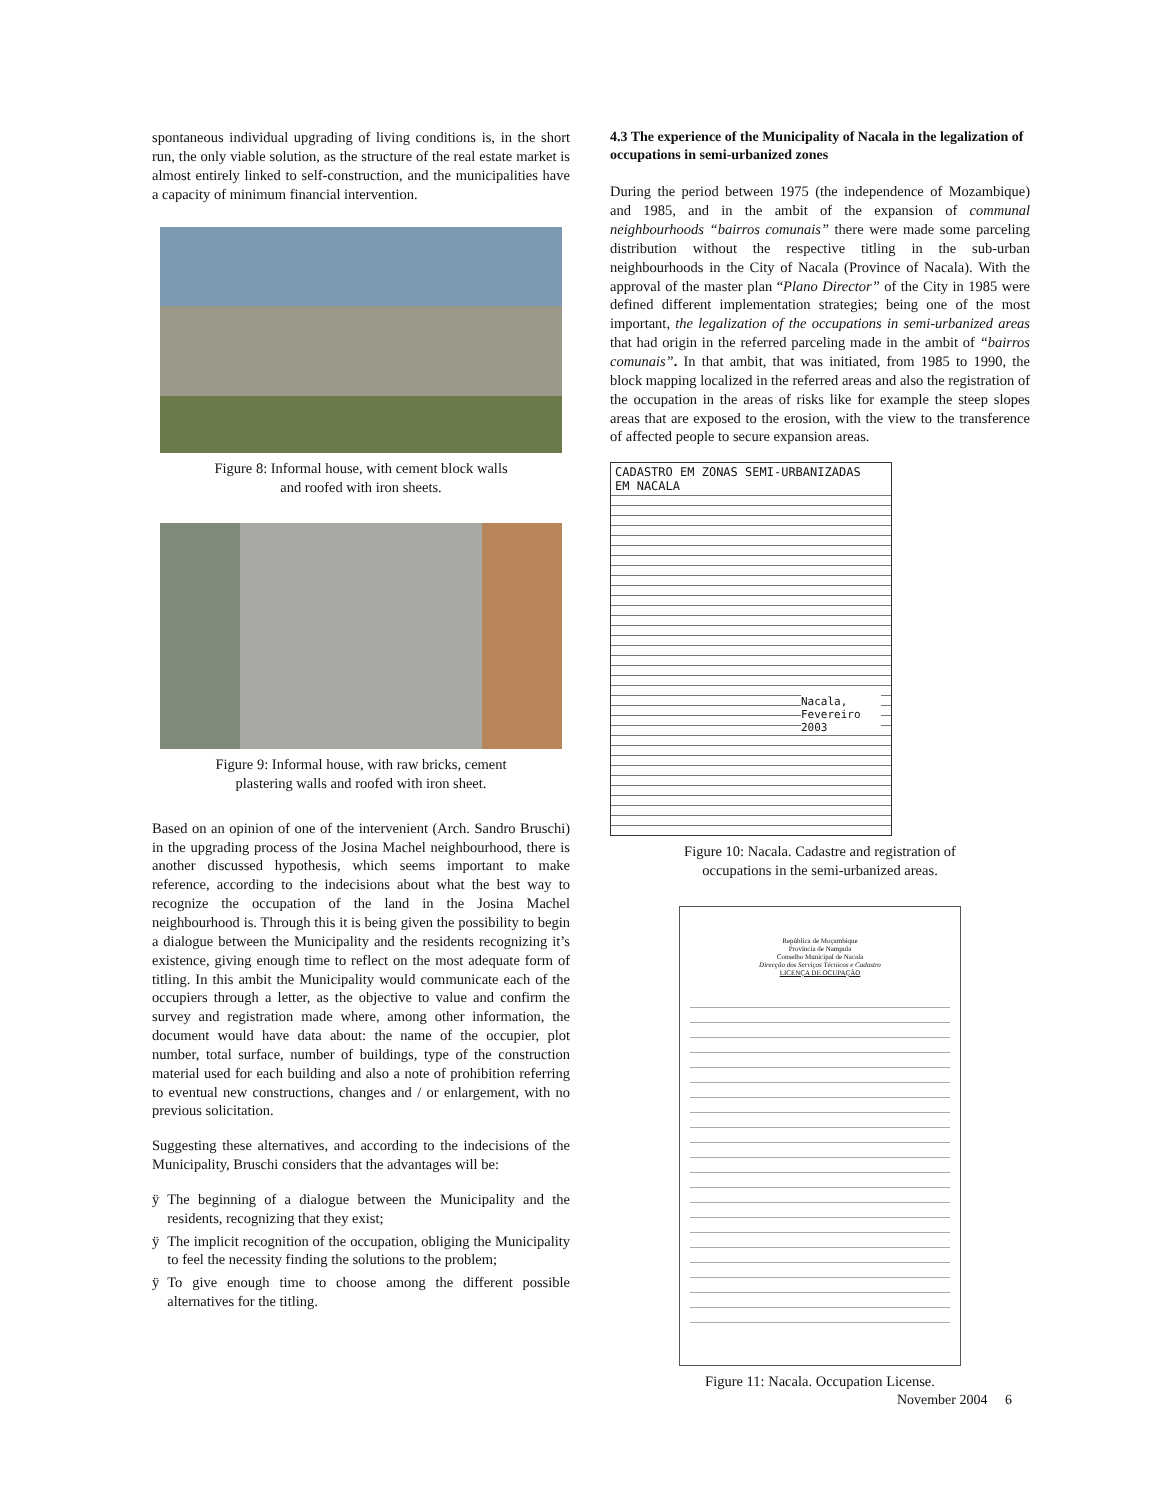spontaneous individual upgrading of living conditions is, in the short run, the only viable solution, as the structure of the real estate market is almost entirely linked to self-construction, and the municipalities have a capacity of minimum financial intervention.
Figure 8: Informal house, with cement block walls
and roofed with iron sheets.
Figure 9: Informal house, with raw bricks, cement
plastering walls and roofed with iron sheet.
Based on an opinion of one of the intervenient (Arch. Sandro Bruschi) in the upgrading process of the Josina Machel neighbourhood, there is another discussed hypothesis, which seems important to make reference, according to the indecisions about what the best way to recognize the occupation of the land in the Josina Machel neighbourhood is. Through this it is being given the possibility to begin a dialogue between the Municipality and the residents recognizing it’s existence, giving enough time to reflect on the most adequate form of titling. In this ambit the Municipality would communicate each of the occupiers through a letter, as the objective to value and confirm the survey and registration made where, among other information, the document would have data about: the name of the occupier, plot number, total surface, number of buildings, type of the construction material used for each building and also a note of prohibition referring to eventual new constructions, changes and / or enlargement, with no previous solicitation.
Suggesting these alternatives, and according to the indecisions of the Municipality, Bruschi considers that the advantages will be:
ÿ The beginning of a dialogue between the Municipality and the residents, recognizing that they exist;
ÿ The implicit recognition of the occupation, obliging the Municipality to feel the necessity finding the solutions to the problem;
ÿ To give enough time to choose among the different possible alternatives for the titling.
4.3 The experience of the Municipality of Nacala in the legalization of occupations in semi-urbanized zones
During the period between 1975 (the independence of Mozambique) and 1985, and in the ambit of the expansion of communal neighbourhoods “bairros comunais” there were made some parceling distribution without the respective titling in the sub-urban neighbourhoods in the City of Nacala (Province of Nacala). With the approval of the master plan “Plano Director” of the City in 1985 were defined different implementation strategies; being one of the most important, the legalization of the occupations in semi-urbanized areas that had origin in the referred parceling made in the ambit of “bairros comunais”. In that ambit, that was initiated, from 1985 to 1990, the block mapping localized in the referred areas and also the registration of the occupation in the areas of risks like for example the steep slopes areas that are exposed to the erosion, with the view to the transference of affected people to secure expansion areas.
CADASTRO EM ZONAS SEMI-URBANIZADAS
EM NACALA
Nacala,
Fevereiro 2003
Figure 10: Nacala. Cadastre and registration of
occupations in the semi-urbanized areas.
República de Moçambique
Província de Nampula
Conselho Municipal de Nacala
Direcção dos Serviços Técnicos e Cadastro
LICENÇA DE OCUPAÇÃO
Figure 11: Nacala. Occupation License.
November 2004 6